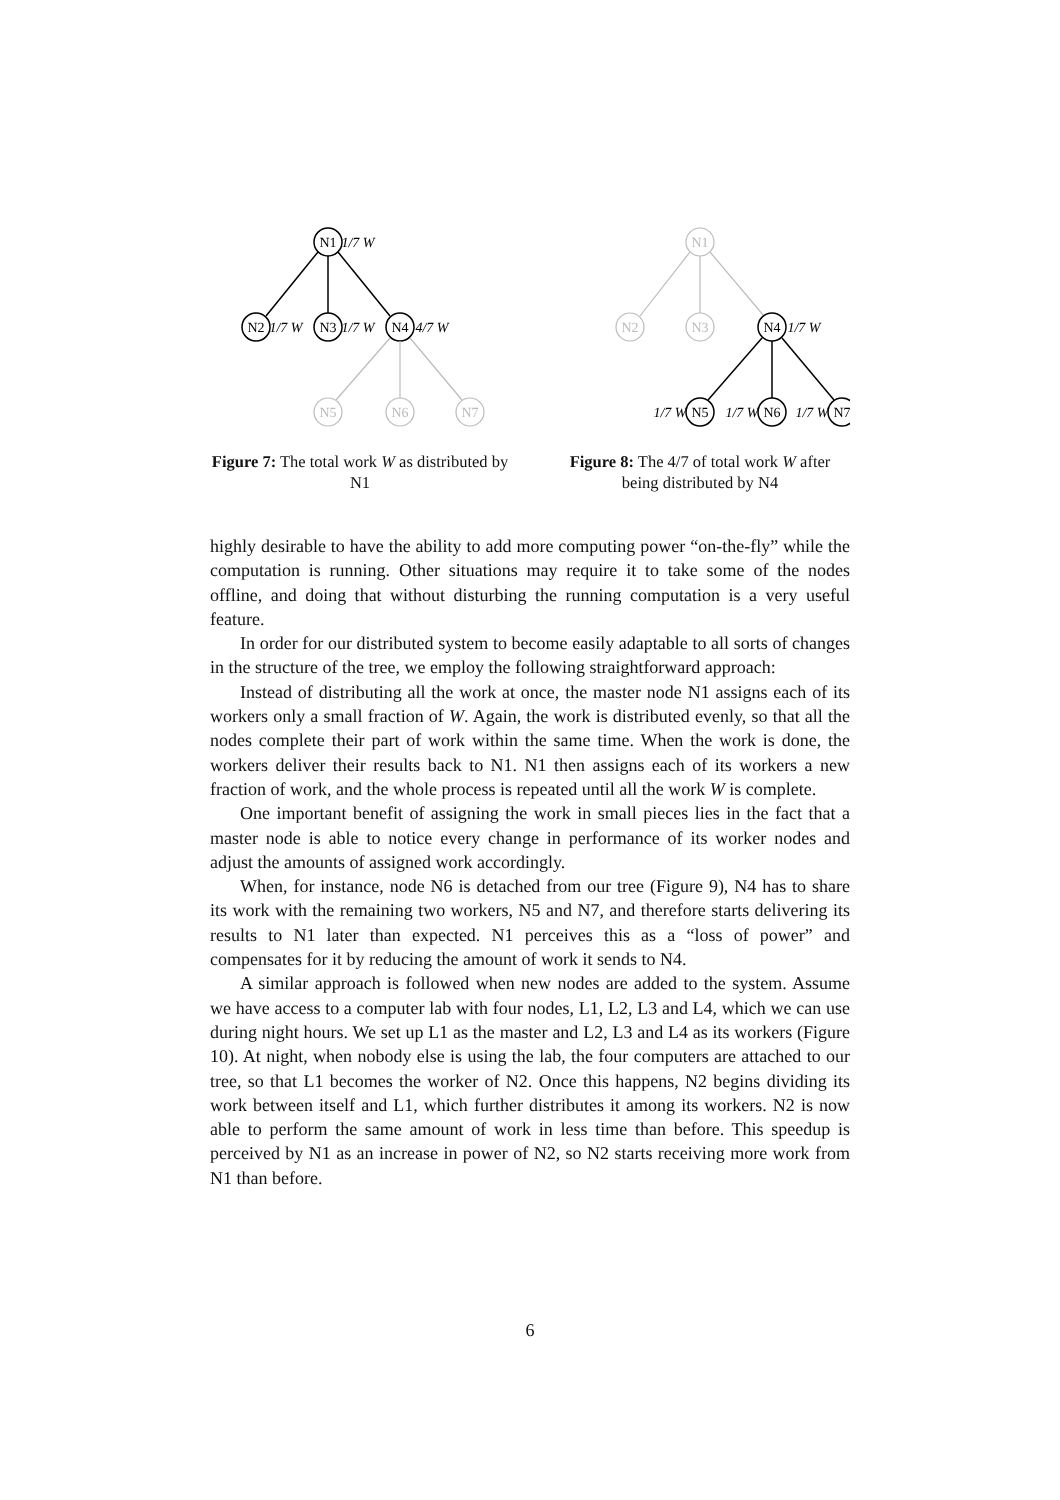N1
N2
N3
N4
N5
N6
N7
1/7 W
1/7 W
1/7 W
4/7 W
Figure 7: The total work W as distributed by N1
N1
N2
N3
N4
N5
N6
N7
1/7 W
1/7 W
1/7 W
1/7 W
Figure 8: The 4/7 of total work W after being distributed by N4
highly desirable to have the ability to add more computing power “on-the-fly” while the computation is running. Other situations may require it to take some of the nodes offline, and doing that without disturbing the running computation is a very useful feature.
In order for our distributed system to become easily adaptable to all sorts of changes in the structure of the tree, we employ the following straightforward approach:
Instead of distributing all the work at once, the master node N1 assigns each of its workers only a small fraction of W. Again, the work is distributed evenly, so that all the nodes complete their part of work within the same time. When the work is done, the workers deliver their results back to N1. N1 then assigns each of its workers a new fraction of work, and the whole process is repeated until all the work W is complete.
One important benefit of assigning the work in small pieces lies in the fact that a master node is able to notice every change in performance of its worker nodes and adjust the amounts of assigned work accordingly.
When, for instance, node N6 is detached from our tree (Figure 9), N4 has to share its work with the remaining two workers, N5 and N7, and therefore starts delivering its results to N1 later than expected. N1 perceives this as a “loss of power” and compensates for it by reducing the amount of work it sends to N4.
A similar approach is followed when new nodes are added to the system. Assume we have access to a computer lab with four nodes, L1, L2, L3 and L4, which we can use during night hours. We set up L1 as the master and L2, L3 and L4 as its workers (Figure 10). At night, when nobody else is using the lab, the four computers are attached to our tree, so that L1 becomes the worker of N2. Once this happens, N2 begins dividing its work between itself and L1, which further distributes it among its workers. N2 is now able to perform the same amount of work in less time than before. This speedup is perceived by N1 as an increase in power of N2, so N2 starts receiving more work from N1 than before.
6